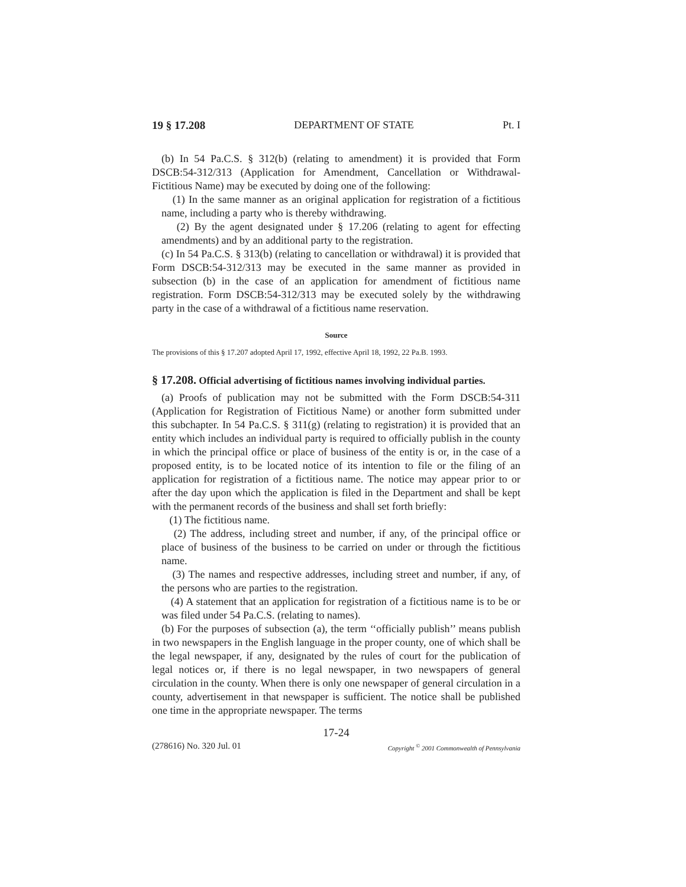19 § 17.208 DEPARTMENT OF STATE Pt. I
(b) In 54 Pa.C.S. § 312(b) (relating to amendment) it is provided that Form DSCB:54-312/313 (Application for Amendment, Cancellation or Withdrawal-Fictitious Name) may be executed by doing one of the following:
(1) In the same manner as an original application for registration of a fictitious name, including a party who is thereby withdrawing.
(2) By the agent designated under § 17.206 (relating to agent for effecting amendments) and by an additional party to the registration.
(c) In 54 Pa.C.S. § 313(b) (relating to cancellation or withdrawal) it is provided that Form DSCB:54-312/313 may be executed in the same manner as provided in subsection (b) in the case of an application for amendment of fictitious name registration. Form DSCB:54-312/313 may be executed solely by the withdrawing party in the case of a withdrawal of a fictitious name reservation.
Source
The provisions of this § 17.207 adopted April 17, 1992, effective April 18, 1992, 22 Pa.B. 1993.
§ 17.208. Official advertising of fictitious names involving individual parties.
(a) Proofs of publication may not be submitted with the Form DSCB:54-311 (Application for Registration of Fictitious Name) or another form submitted under this subchapter. In 54 Pa.C.S. § 311(g) (relating to registration) it is provided that an entity which includes an individual party is required to officially publish in the county in which the principal office or place of business of the entity is or, in the case of a proposed entity, is to be located notice of its intention to file or the filing of an application for registration of a fictitious name. The notice may appear prior to or after the day upon which the application is filed in the Department and shall be kept with the permanent records of the business and shall set forth briefly:
(1) The fictitious name.
(2) The address, including street and number, if any, of the principal office or place of business of the business to be carried on under or through the fictitious name.
(3) The names and respective addresses, including street and number, if any, of the persons who are parties to the registration.
(4) A statement that an application for registration of a fictitious name is to be or was filed under 54 Pa.C.S. (relating to names).
(b) For the purposes of subsection (a), the term ‘‘officially publish’’ means publish in two newspapers in the English language in the proper county, one of which shall be the legal newspaper, if any, designated by the rules of court for the publication of legal notices or, if there is no legal newspaper, in two newspapers of general circulation in the county. When there is only one newspaper of general circulation in a county, advertisement in that newspaper is sufficient. The notice shall be published one time in the appropriate newspaper. The terms
17-24
(278616) No. 320 Jul. 01 Copyright <sup>©</sup> 2001 Commonwealth of Pennsylvania